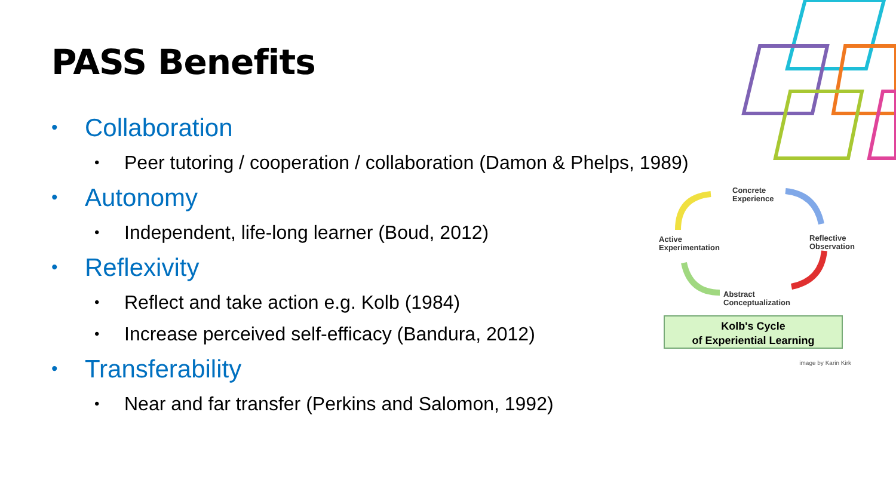PASS Benefits
• Collaboration
• Peer tutoring / cooperation / collaboration (Damon & Phelps, 1989)
• Autonomy
• Independent, life-long learner (Boud, 2012)
• Reflexivity
• Reflect and take action e.g. Kolb (1984)
• Increase perceived self-efficacy (Bandura, 2012)
• Transferability
• Near and far transfer (Perkins and Salomon, 1992)
Concrete
Experience
Reflective
Observation
Active
Experimentation
Abstract
Conceptualization
Kolb's Cycle
of Experiential Learning
image by Karin Kirk